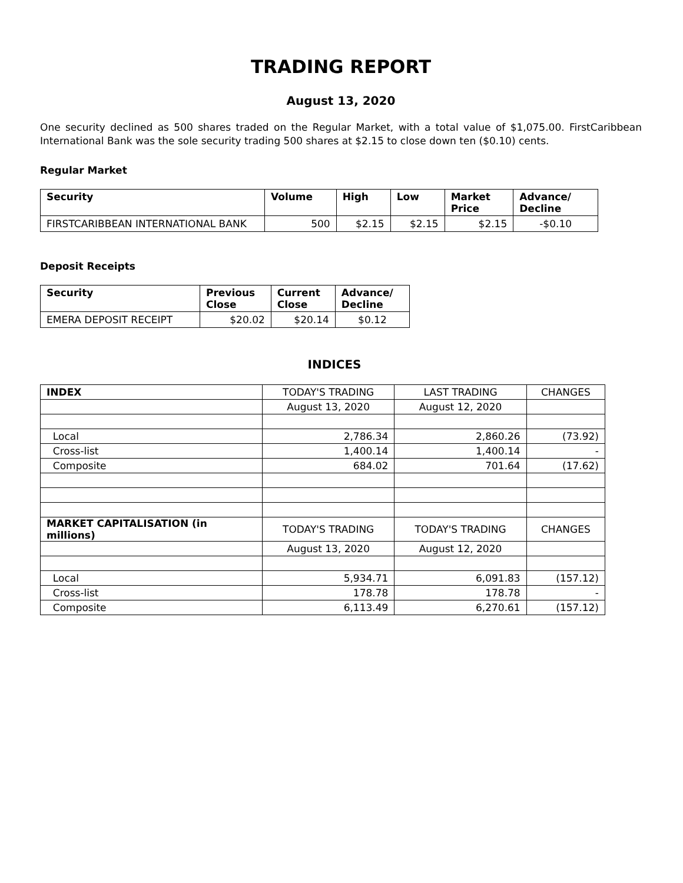TRADING REPORT
August 13, 2020
One security declined as 500 shares traded on the Regular Market, with a total value of $1,075.00. FirstCaribbean International Bank was the sole security trading 500 shares at $2.15 to close down ten ($0.10) cents.
Regular Market
| Security | Volume | High | Low | Market Price | Advance/ Decline |
| --- | --- | --- | --- | --- | --- |
| FIRSTCARIBBEAN INTERNATIONAL BANK | 500 | $2.15 | $2.15 | $2.15 | -$0.10 |
Deposit Receipts
| Security | Previous Close | Current Close | Advance/ Decline |
| --- | --- | --- | --- |
| EMERA DEPOSIT RECEIPT | $20.02 | $20.14 | $0.12 |
INDICES
| INDEX | TODAY'S TRADING | LAST TRADING | CHANGES |
| | August 13, 2020 | August 12, 2020 | |
| Local | 2,786.34 | 2,860.26 | (73.92) |
| Cross-list | 1,400.14 | 1,400.14 | - |
| Composite | 684.02 | 701.64 | (17.62) |
| MARKET CAPITALISATION (in millions) | TODAY'S TRADING | TODAY'S TRADING | CHANGES |
| | August 13, 2020 | August 12, 2020 | |
| Local | 5,934.71 | 6,091.83 | (157.12) |
| Cross-list | 178.78 | 178.78 | - |
| Composite | 6,113.49 | 6,270.61 | (157.12) |